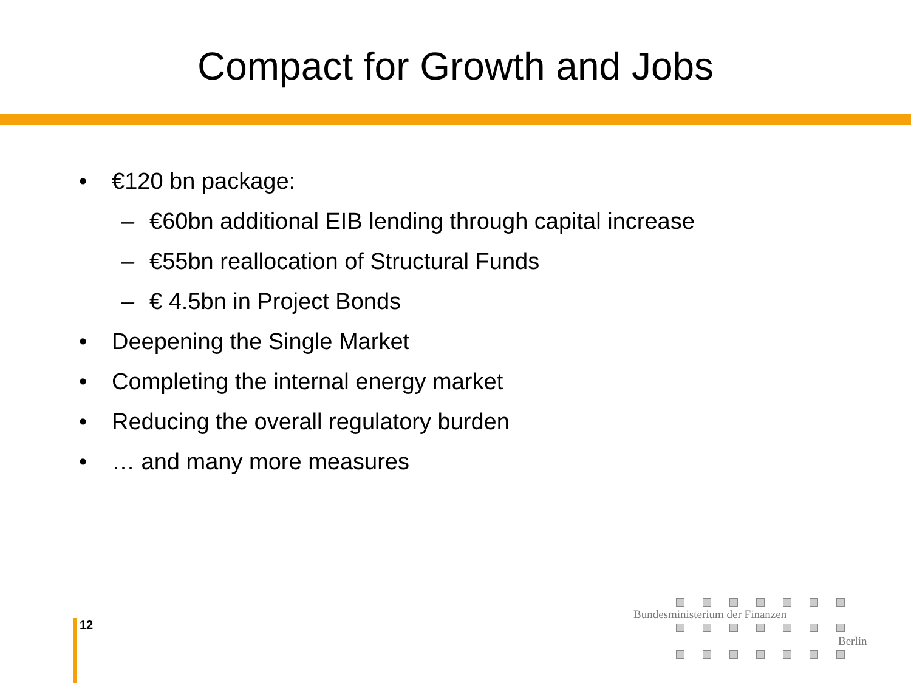Compact for Growth and Jobs
• €120 bn package:
– €60bn additional EIB lending through capital increase
– €55bn reallocation of Structural Funds
– € 4.5bn in Project Bonds
• Deepening the Single Market
• Completing the internal energy market
• Reducing the overall regulatory burden
• … and many more measures
12
Bundesministerium der Finanzen
Berlin